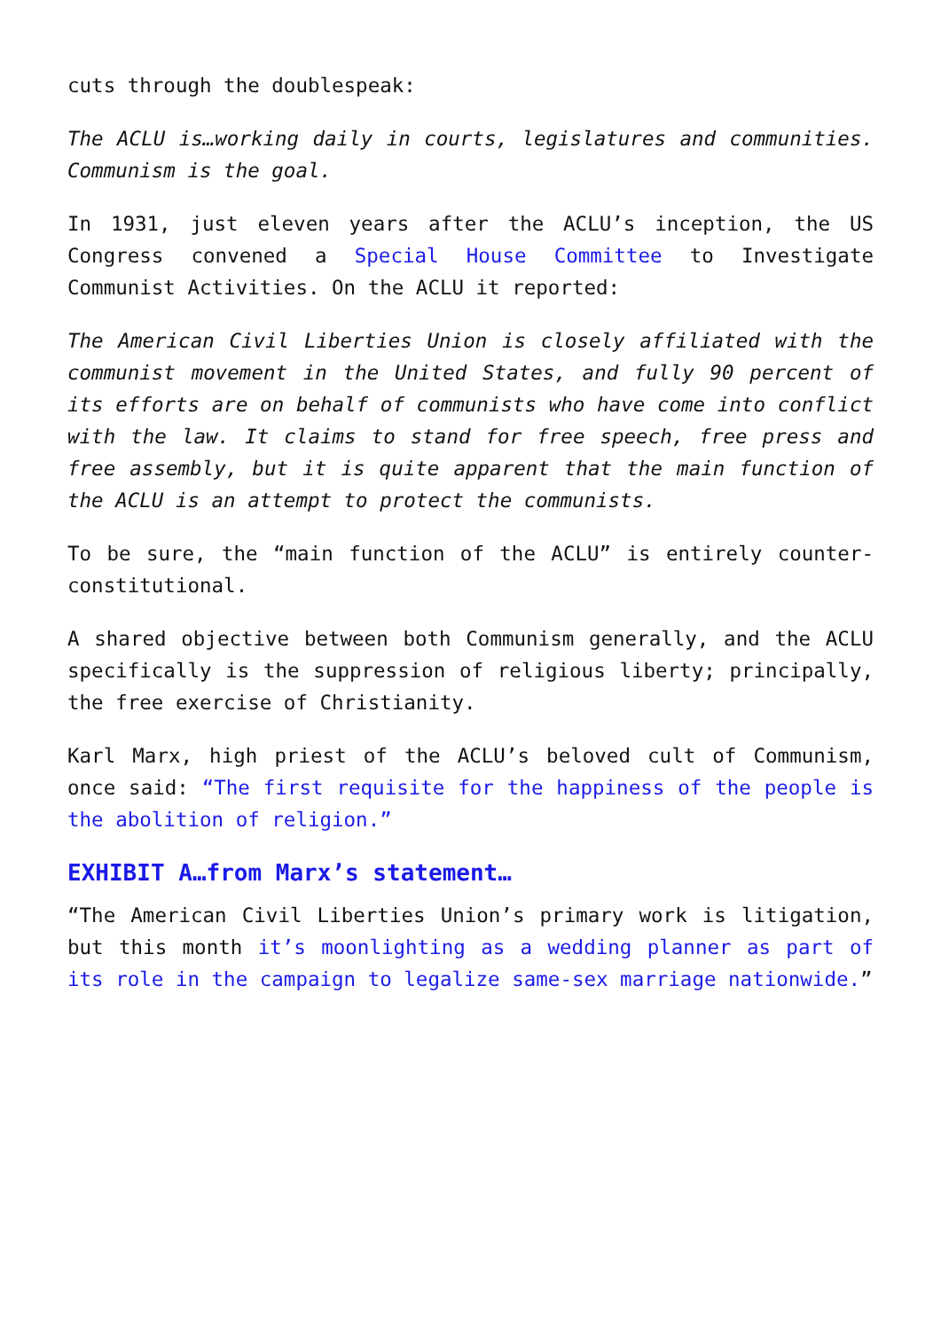cuts through the doublespeak:
The ACLU is…working daily in courts, legislatures and communities. Communism is the goal.
In 1931, just eleven years after the ACLU’s inception, the US Congress convened a Special House Committee to Investigate Communist Activities. On the ACLU it reported:
The American Civil Liberties Union is closely affiliated with the communist movement in the United States, and fully 90 percent of its efforts are on behalf of communists who have come into conflict with the law. It claims to stand for free speech, free press and free assembly, but it is quite apparent that the main function of the ACLU is an attempt to protect the communists.
To be sure, the “main function of the ACLU” is entirely counter-constitutional.
A shared objective between both Communism generally, and the ACLU specifically is the suppression of religious liberty; principally, the free exercise of Christianity.
Karl Marx, high priest of the ACLU’s beloved cult of Communism, once said: “The first requisite for the happiness of the people is the abolition of religion.”
EXHIBIT A…from Marx’s statement…
“The American Civil Liberties Union’s primary work is litigation, but this month it’s moonlighting as a wedding planner as part of its role in the campaign to legalize same-sex marriage nationwide.”